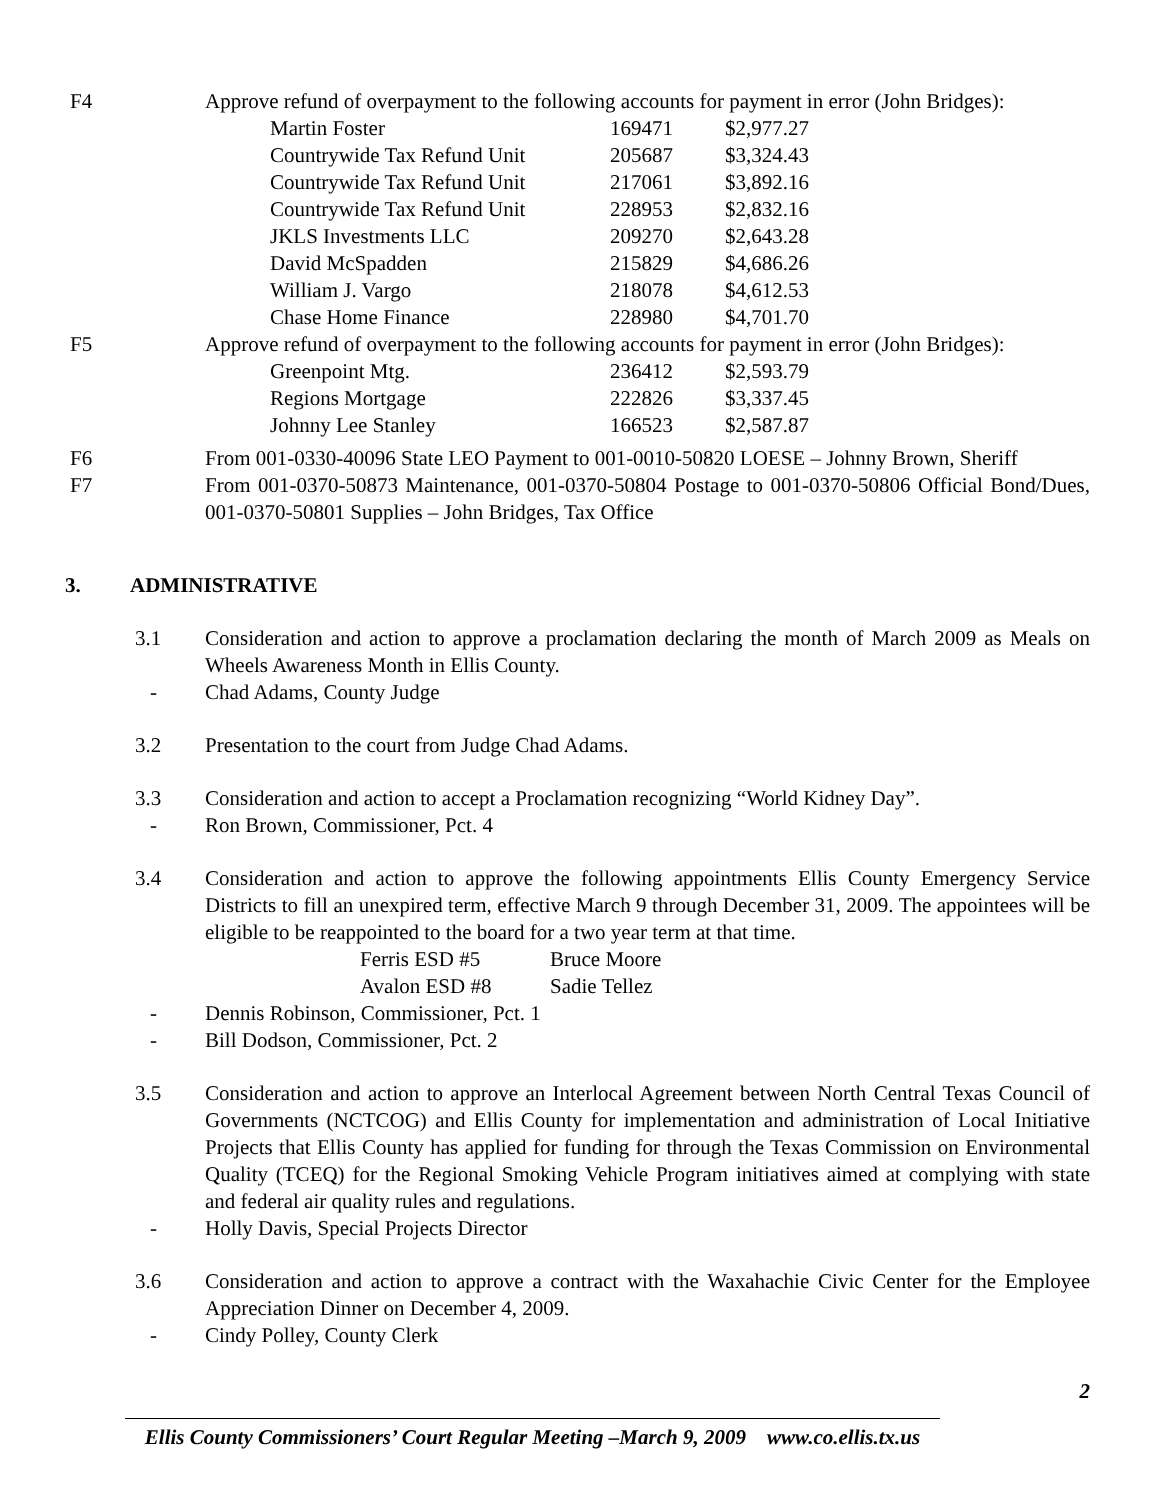F4 Approve refund of overpayment to the following accounts for payment in error (John Bridges):
| Martin Foster | 169471 | $2,977.27 |
| Countrywide Tax Refund Unit | 205687 | $3,324.43 |
| Countrywide Tax Refund Unit | 217061 | $3,892.16 |
| Countrywide Tax Refund Unit | 228953 | $2,832.16 |
| JKLS Investments LLC | 209270 | $2,643.28 |
| David McSpadden | 215829 | $4,686.26 |
| William J. Vargo | 218078 | $4,612.53 |
| Chase Home Finance | 228980 | $4,701.70 |
F5 Approve refund of overpayment to the following accounts for payment in error (John Bridges):
| Greenpoint Mtg. | 236412 | $2,593.79 |
| Regions Mortgage | 222826 | $3,337.45 |
| Johnny Lee Stanley | 166523 | $2,587.87 |
F6 From 001-0330-40096 State LEO Payment to 001-0010-50820 LOESE – Johnny Brown, Sheriff
F7 From 001-0370-50873 Maintenance, 001-0370-50804 Postage to 001-0370-50806 Official Bond/Dues, 001-0370-50801 Supplies – John Bridges, Tax Office
3. ADMINISTRATIVE
3.1 Consideration and action to approve a proclamation declaring the month of March 2009 as Meals on Wheels Awareness Month in Ellis County.
- Chad Adams, County Judge
3.2 Presentation to the court from Judge Chad Adams.
3.3 Consideration and action to accept a Proclamation recognizing “World Kidney Day”.
- Ron Brown, Commissioner, Pct. 4
3.4 Consideration and action to approve the following appointments Ellis County Emergency Service Districts to fill an unexpired term, effective March 9 through December 31, 2009. The appointees will be eligible to be reappointed to the board for a two year term at that time.
| Ferris ESD #5 | Bruce Moore |
| Avalon ESD #8 | Sadie Tellez |
- Dennis Robinson, Commissioner, Pct. 1
- Bill Dodson, Commissioner, Pct. 2
3.5 Consideration and action to approve an Interlocal Agreement between North Central Texas Council of Governments (NCTCOG) and Ellis County for implementation and administration of Local Initiative Projects that Ellis County has applied for funding for through the Texas Commission on Environmental Quality (TCEQ) for the Regional Smoking Vehicle Program initiatives aimed at complying with state and federal air quality rules and regulations.
- Holly Davis, Special Projects Director
3.6 Consideration and action to approve a contract with the Waxahachie Civic Center for the Employee Appreciation Dinner on December 4, 2009.
- Cindy Polley, County Clerk
2
Ellis County Commissioners’ Court Regular Meeting –March 9, 2009 www.co.ellis.tx.us